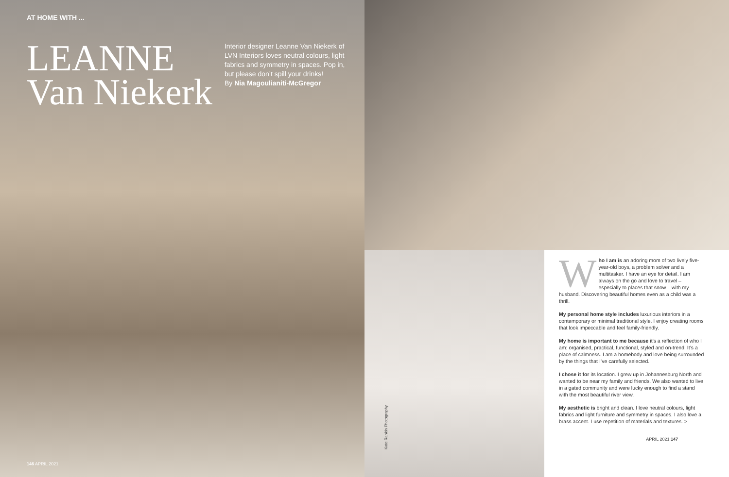AT HOME WITH ...
LEANNE
Van Niekerk
Interior designer Leanne Van Niekerk of LVN Interiors loves neutral colours, light fabrics and symmetry in spaces. Pop in, but please don’t spill your drinks!
By Nia Magoulianiti-McGregor
146 APRIL 2021
Kate Rankin Photography
Who I am is an adoring mom of two lively five-year-old boys, a problem solver and a multitasker. I have an eye for detail. I am always on the go and love to travel – especially to places that snow – with my husband. Discovering beautiful homes even as a child was a thrill.
My personal home style includes luxurious interiors in a contemporary or minimal traditional style. I enjoy creating rooms that look impeccable and feel family-friendly.
My home is important to me because it’s a reflection of who I am: organised, practical, functional, styled and on-trend. It’s a place of calmness. I am a homebody and love being surrounded by the things that I’ve carefully selected.
I chose it for its location. I grew up in Johannesburg North and wanted to be near my family and friends. We also wanted to live in a gated community and were lucky enough to find a stand with the most beautiful river view.
My aesthetic is bright and clean. I love neutral colours, light fabrics and light furniture and symmetry in spaces. I also love a brass accent. I use repetition of materials and textures. >
APRIL 2021 147